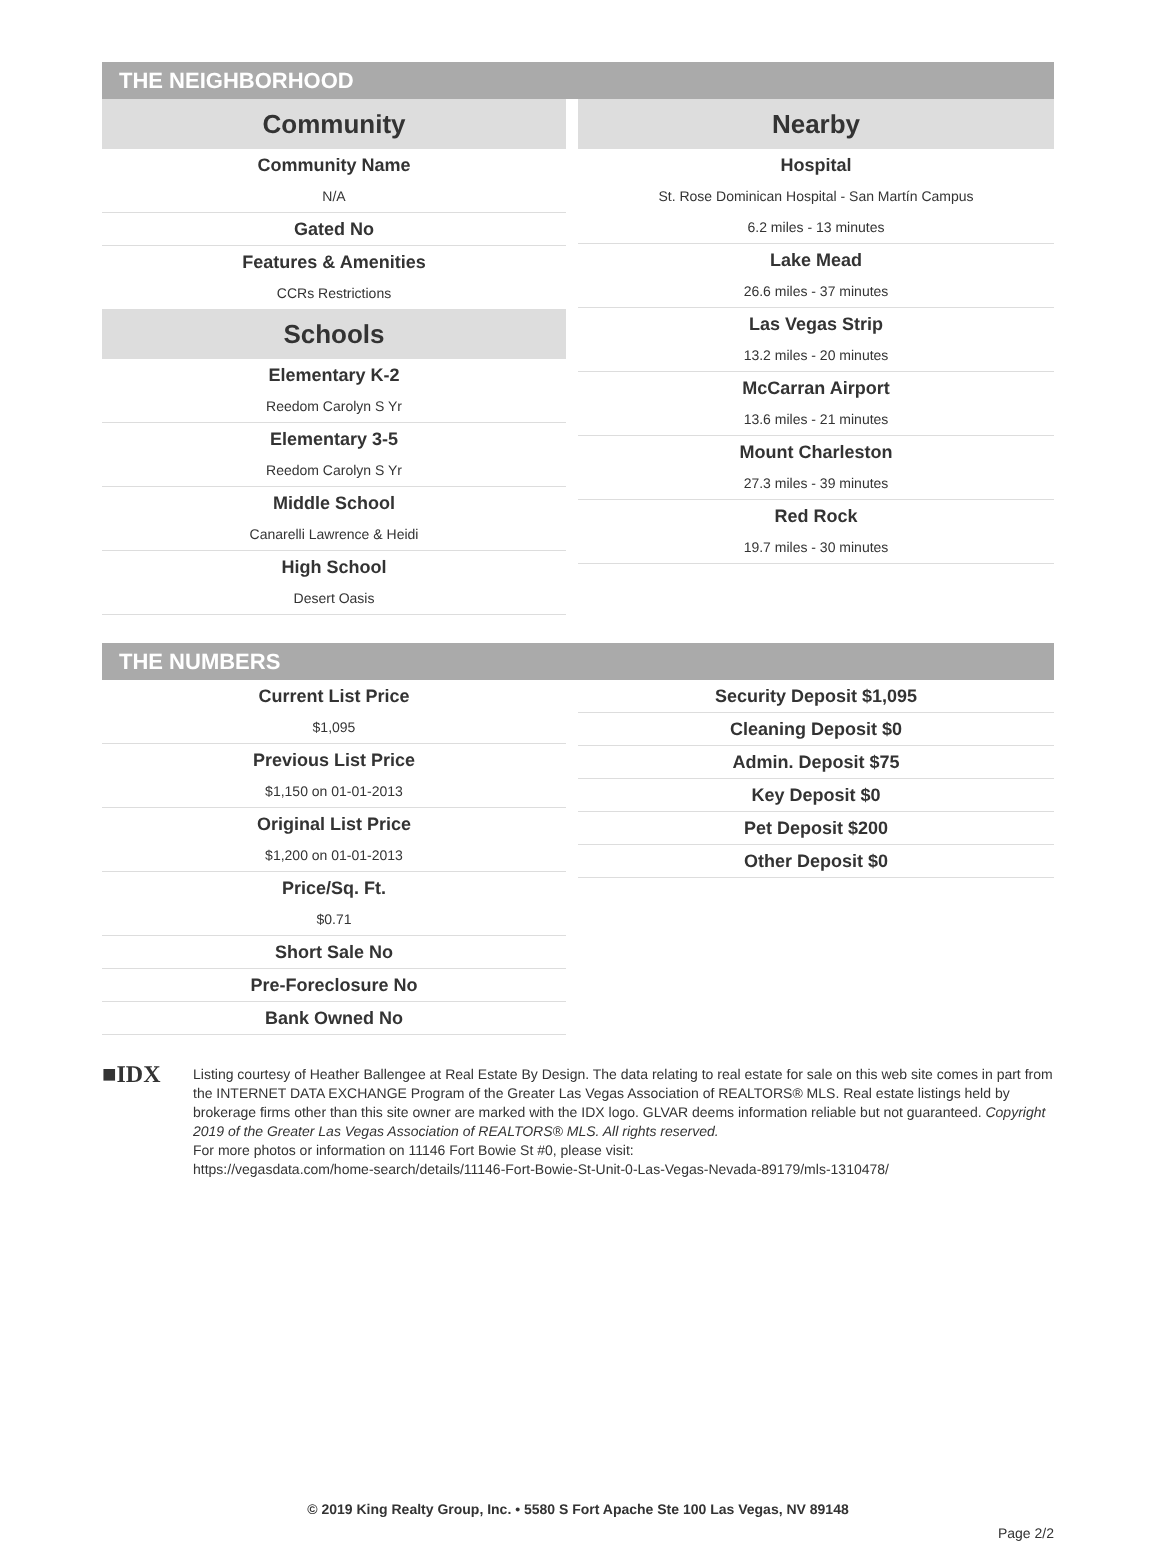THE NEIGHBORHOOD
Community
Community Name
N/A
Gated No
Features & Amenities
CCRs Restrictions
Schools
Elementary K-2
Reedom Carolyn S Yr
Elementary 3-5
Reedom Carolyn S Yr
Middle School
Canarelli Lawrence & Heidi
High School
Desert Oasis
Nearby
Hospital
St. Rose Dominican Hospital - San Martín Campus
6.2 miles - 13 minutes
Lake Mead
26.6 miles - 37 minutes
Las Vegas Strip
13.2 miles - 20 minutes
McCarran Airport
13.6 miles - 21 minutes
Mount Charleston
27.3 miles - 39 minutes
Red Rock
19.7 miles - 30 minutes
THE NUMBERS
Current List Price
$1,095
Previous List Price
$1,150 on 01-01-2013
Original List Price
$1,200 on 01-01-2013
Price/Sq. Ft.
$0.71
Short Sale No
Pre-Foreclosure No
Bank Owned No
Security Deposit $1,095
Cleaning Deposit $0
Admin. Deposit $75
Key Deposit $0
Pet Deposit $200
Other Deposit $0
■IDX
Listing courtesy of Heather Ballengee at Real Estate By Design. The data relating to real estate for sale on this web site comes in part from the INTERNET DATA EXCHANGE Program of the Greater Las Vegas Association of REALTORS® MLS. Real estate listings held by brokerage firms other than this site owner are marked with the IDX logo. GLVAR deems information reliable but not guaranteed. Copyright 2019 of the Greater Las Vegas Association of REALTORS® MLS. All rights reserved.
For more photos or information on 11146 Fort Bowie St #0, please visit:
https://vegasdata.com/home-search/details/11146-Fort-Bowie-St-Unit-0-Las-Vegas-Nevada-89179/mls-1310478/
© 2019 King Realty Group, Inc. • 5580 S Fort Apache Ste 100 Las Vegas, NV 89148
Page 2/2